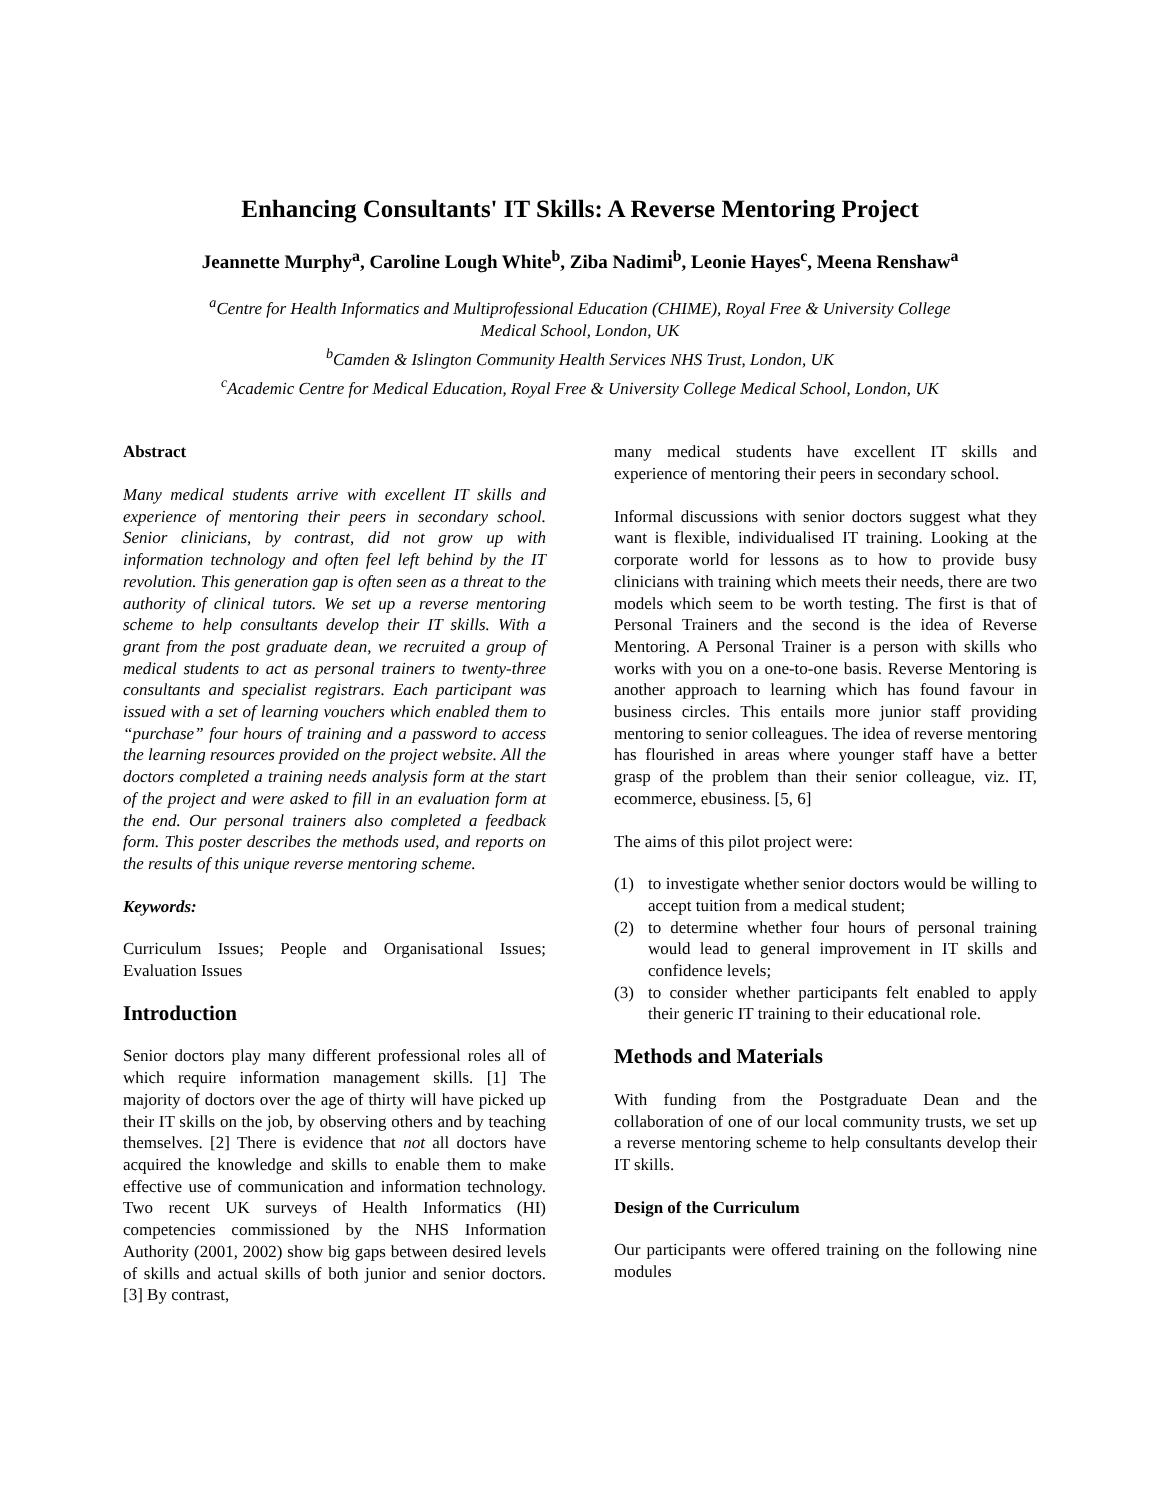Enhancing Consultants' IT Skills: A Reverse Mentoring Project
Jeannette Murphy<sup>a</sup>, Caroline Lough White<sup>b</sup>, Ziba Nadimi<sup>b</sup>, Leonie Hayes<sup>c</sup>, Meena Renshaw<sup>a</sup>
<sup>a</sup> Centre for Health Informatics and Multiprofessional Education (CHIME), Royal Free & University College
Medical School, London, UK
<sup>b</sup> Camden & Islington Community Health Services NHS Trust, London, UK
<sup>c</sup> Academic Centre for Medical Education, Royal Free & University College Medical School, London, UK
Abstract
Many medical students arrive with excellent IT skills and experience of mentoring their peers in secondary school. Senior clinicians, by contrast, did not grow up with information technology and often feel left behind by the IT revolution. This generation gap is often seen as a threat to the authority of clinical tutors. We set up a reverse mentoring scheme to help consultants develop their IT skills. With a grant from the post graduate dean, we recruited a group of medical students to act as personal trainers to twenty-three consultants and specialist registrars. Each participant was issued with a set of learning vouchers which enabled them to “purchase” four hours of training and a password to access the learning resources provided on the project website. All the doctors completed a training needs analysis form at the start of the project and were asked to fill in an evaluation form at the end. Our personal trainers also completed a feedback form. This poster describes the methods used, and reports on the results of this unique reverse mentoring scheme.
Keywords:
Curriculum Issues; People and Organisational Issues; Evaluation Issues
Introduction
Senior doctors play many different professional roles all of which require information management skills. [1] The majority of doctors over the age of thirty will have picked up their IT skills on the job, by observing others and by teaching themselves. [2] There is evidence that not all doctors have acquired the knowledge and skills to enable them to make effective use of communication and information technology. Two recent UK surveys of Health Informatics (HI) competencies commissioned by the NHS Information Authority (2001, 2002) show big gaps between desired levels of skills and actual skills of both junior and senior doctors. [3] By contrast,
many medical students have excellent IT skills and experience of mentoring their peers in secondary school.
Informal discussions with senior doctors suggest what they want is flexible, individualised IT training. Looking at the corporate world for lessons as to how to provide busy clinicians with training which meets their needs, there are two models which seem to be worth testing. The first is that of Personal Trainers and the second is the idea of Reverse Mentoring. A Personal Trainer is a person with skills who works with you on a one-to-one basis. Reverse Mentoring is another approach to learning which has found favour in business circles. This entails more junior staff providing mentoring to senior colleagues. The idea of reverse mentoring has flourished in areas where younger staff have a better grasp of the problem than their senior colleague, viz. IT, ecommerce, ebusiness. [5, 6]
The aims of this pilot project were:
(1) to investigate whether senior doctors would be willing to accept tuition from a medical student;
(2) to determine whether four hours of personal training would lead to general improvement in IT skills and confidence levels;
(3) to consider whether participants felt enabled to apply their generic IT training to their educational role.
Methods and Materials
With funding from the Postgraduate Dean and the collaboration of one of our local community trusts, we set up a reverse mentoring scheme to help consultants develop their IT skills.
Design of the Curriculum
Our participants were offered training on the following nine modules